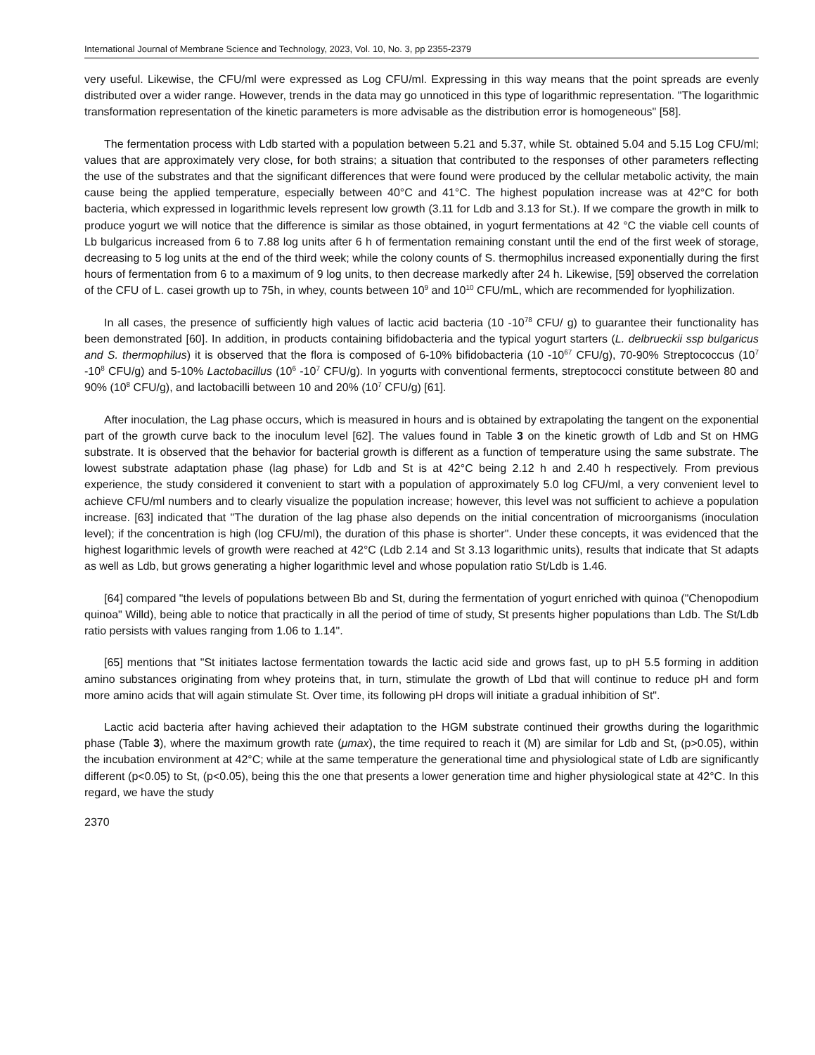International Journal of Membrane Science and Technology, 2023, Vol. 10, No. 3, pp 2355-2379
very useful. Likewise, the CFU/ml were expressed as Log CFU/ml. Expressing in this way means that the point spreads are evenly distributed over a wider range. However, trends in the data may go unnoticed in this type of logarithmic representation. "The logarithmic transformation representation of the kinetic parameters is more advisable as the distribution error is homogeneous" [58].
The fermentation process with Ldb started with a population between 5.21 and 5.37, while St. obtained 5.04 and 5.15 Log CFU/ml; values that are approximately very close, for both strains; a situation that contributed to the responses of other parameters reflecting the use of the substrates and that the significant differences that were found were produced by the cellular metabolic activity, the main cause being the applied temperature, especially between 40°C and 41°C. The highest population increase was at 42°C for both bacteria, which expressed in logarithmic levels represent low growth (3.11 for Ldb and 3.13 for St.). If we compare the growth in milk to produce yogurt we will notice that the difference is similar as those obtained, in yogurt fermentations at 42 °C the viable cell counts of Lb bulgaricus increased from 6 to 7.88 log units after 6 h of fermentation remaining constant until the end of the first week of storage, decreasing to 5 log units at the end of the third week; while the colony counts of S. thermophilus increased exponentially during the first hours of fermentation from 6 to a maximum of 9 log units, to then decrease markedly after 24 h. Likewise, [59] observed the correlation of the CFU of L. casei growth up to 75h, in whey, counts between 10<sup>9</sup> and 10<sup>10</sup> CFU/mL, which are recommended for lyophilization.
In all cases, the presence of sufficiently high values of lactic acid bacteria (10 -10<sup>78</sup> CFU/ g) to guarantee their functionality has been demonstrated [60]. In addition, in products containing bifidobacteria and the typical yogurt starters (L. delbrueckii ssp bulgaricus and S. thermophilus) it is observed that the flora is composed of 6-10% bifidobacteria (10 -10<sup>67</sup> CFU/g), 70-90% Streptococcus (10<sup>7</sup> -10<sup>8</sup> CFU/g) and 5-10% Lactobacillus (10<sup>6</sup> -10<sup>7</sup> CFU/g). In yogurts with conventional ferments, streptococci constitute between 80 and 90% (10<sup>8</sup> CFU/g), and lactobacilli between 10 and 20% (10<sup>7</sup> CFU/g) [61].
After inoculation, the Lag phase occurs, which is measured in hours and is obtained by extrapolating the tangent on the exponential part of the growth curve back to the inoculum level [62]. The values found in Table 3 on the kinetic growth of Ldb and St on HMG substrate. It is observed that the behavior for bacterial growth is different as a function of temperature using the same substrate. The lowest substrate adaptation phase (lag phase) for Ldb and St is at 42°C being 2.12 h and 2.40 h respectively. From previous experience, the study considered it convenient to start with a population of approximately 5.0 log CFU/ml, a very convenient level to achieve CFU/ml numbers and to clearly visualize the population increase; however, this level was not sufficient to achieve a population increase. [63] indicated that "The duration of the lag phase also depends on the initial concentration of microorganisms (inoculation level); if the concentration is high (log CFU/ml), the duration of this phase is shorter". Under these concepts, it was evidenced that the highest logarithmic levels of growth were reached at 42°C (Ldb 2.14 and St 3.13 logarithmic units), results that indicate that St adapts as well as Ldb, but grows generating a higher logarithmic level and whose population ratio St/Ldb is 1.46.
[64] compared "the levels of populations between Bb and St, during the fermentation of yogurt enriched with quinoa ("Chenopodium quinoa" Willd), being able to notice that practically in all the period of time of study, St presents higher populations than Ldb. The St/Ldb ratio persists with values ranging from 1.06 to 1.14".
[65] mentions that "St initiates lactose fermentation towards the lactic acid side and grows fast, up to pH 5.5 forming in addition amino substances originating from whey proteins that, in turn, stimulate the growth of Lbd that will continue to reduce pH and form more amino acids that will again stimulate St. Over time, its following pH drops will initiate a gradual inhibition of St".
Lactic acid bacteria after having achieved their adaptation to the HGM substrate continued their growths during the logarithmic phase (Table 3), where the maximum growth rate (μmax), the time required to reach it (M) are similar for Ldb and St, (p>0.05), within the incubation environment at 42°C; while at the same temperature the generational time and physiological state of Ldb are significantly different (p<0.05) to St, (p<0.05), being this the one that presents a lower generation time and higher physiological state at 42°C. In this regard, we have the study
2370